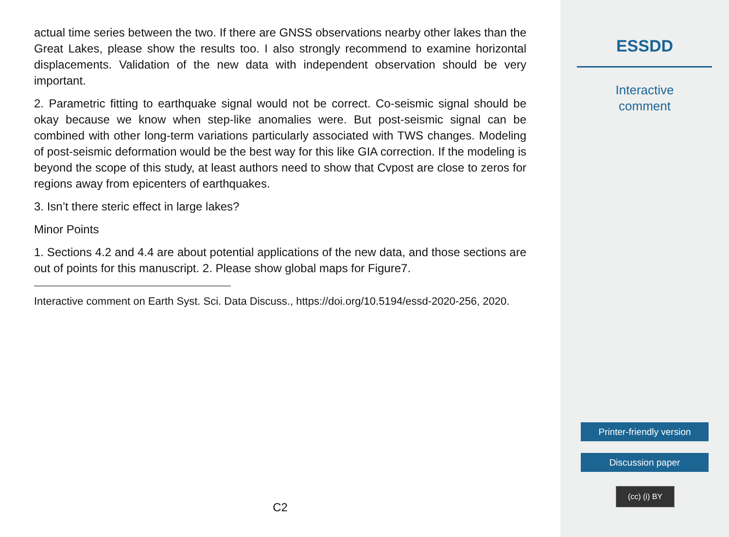actual time series between the two. If there are GNSS observations nearby other lakes than the Great Lakes, please show the results too. I also strongly recommend to examine horizontal displacements. Validation of the new data with independent observation should be very important.
2. Parametric fitting to earthquake signal would not be correct. Co-seismic signal should be okay because we know when step-like anomalies were. But post-seismic signal can be combined with other long-term variations particularly associated with TWS changes. Modeling of post-seismic deformation would be the best way for this like GIA correction. If the modeling is beyond the scope of this study, at least authors need to show that Cvpost are close to zeros for regions away from epicenters of earthquakes.
3. Isn’t there steric effect in large lakes?
Minor Points
1. Sections 4.2 and 4.4 are about potential applications of the new data, and those sections are out of points for this manuscript. 2. Please show global maps for Figure7.
Interactive comment on Earth Syst. Sci. Data Discuss., https://doi.org/10.5194/essd-2020-256, 2020.
C2
ESSDD
Interactive
comment
Printer-friendly version
Discussion paper
(cc) (i) BY